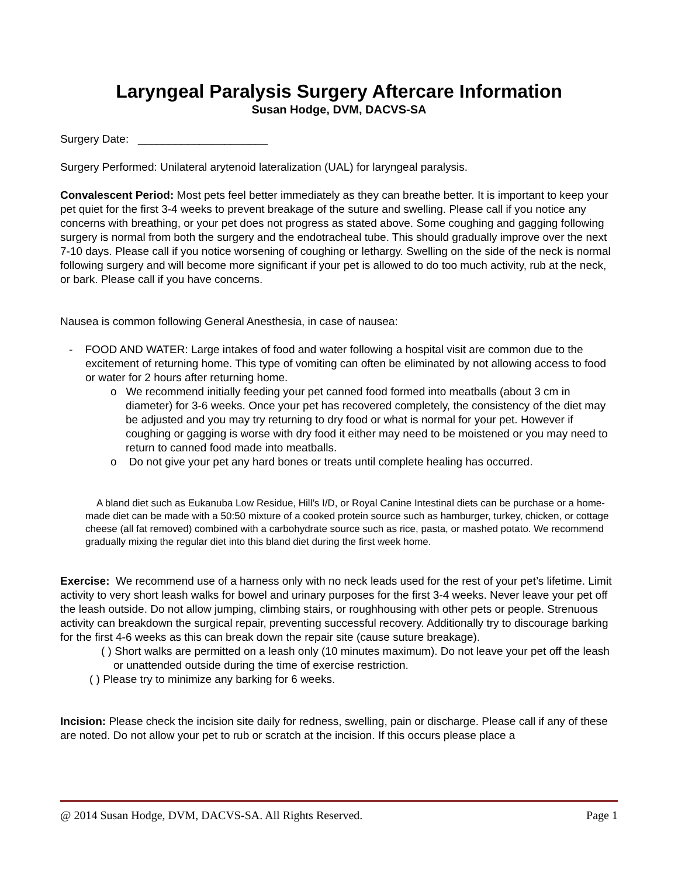Laryngeal Paralysis Surgery Aftercare Information
Susan Hodge, DVM, DACVS-SA
Surgery Date: _____________________
Surgery Performed: Unilateral arytenoid lateralization (UAL) for laryngeal paralysis.
Convalescent Period: Most pets feel better immediately as they can breathe better. It is important to keep your pet quiet for the first 3-4 weeks to prevent breakage of the suture and swelling. Please call if you notice any concerns with breathing, or your pet does not progress as stated above. Some coughing and gagging following surgery is normal from both the surgery and the endotracheal tube. This should gradually improve over the next 7-10 days. Please call if you notice worsening of coughing or lethargy. Swelling on the side of the neck is normal following surgery and will become more significant if your pet is allowed to do too much activity, rub at the neck, or bark. Please call if you have concerns.
Nausea is common following General Anesthesia, in case of nausea:
- FOOD AND WATER: Large intakes of food and water following a hospital visit are common due to the excitement of returning home. This type of vomiting can often be eliminated by not allowing access to food or water for 2 hours after returning home.
o We recommend initially feeding your pet canned food formed into meatballs (about 3 cm in diameter) for 3-6 weeks. Once your pet has recovered completely, the consistency of the diet may be adjusted and you may try returning to dry food or what is normal for your pet. However if coughing or gagging is worse with dry food it either may need to be moistened or you may need to return to canned food made into meatballs.
o Do not give your pet any hard bones or treats until complete healing has occurred.
A bland diet such as Eukanuba Low Residue, Hill’s I/D, or Royal Canine Intestinal diets can be purchase or a home-made diet can be made with a 50:50 mixture of a cooked protein source such as hamburger, turkey, chicken, or cottage cheese (all fat removed) combined with a carbohydrate source such as rice, pasta, or mashed potato. We recommend gradually mixing the regular diet into this bland diet during the first week home.
Exercise: We recommend use of a harness only with no neck leads used for the rest of your pet’s lifetime. Limit activity to very short leash walks for bowel and urinary purposes for the first 3-4 weeks. Never leave your pet off the leash outside. Do not allow jumping, climbing stairs, or roughhousing with other pets or people. Strenuous activity can breakdown the surgical repair, preventing successful recovery. Additionally try to discourage barking for the first 4-6 weeks as this can break down the repair site (cause suture breakage).
( ) Short walks are permitted on a leash only (10 minutes maximum). Do not leave your pet off the leash or unattended outside during the time of exercise restriction.
( ) Please try to minimize any barking for 6 weeks.
Incision: Please check the incision site daily for redness, swelling, pain or discharge. Please call if any of these are noted. Do not allow your pet to rub or scratch at the incision. If this occurs please place a
@ 2014 Susan Hodge, DVM, DACVS-SA. All Rights Reserved. Page 1